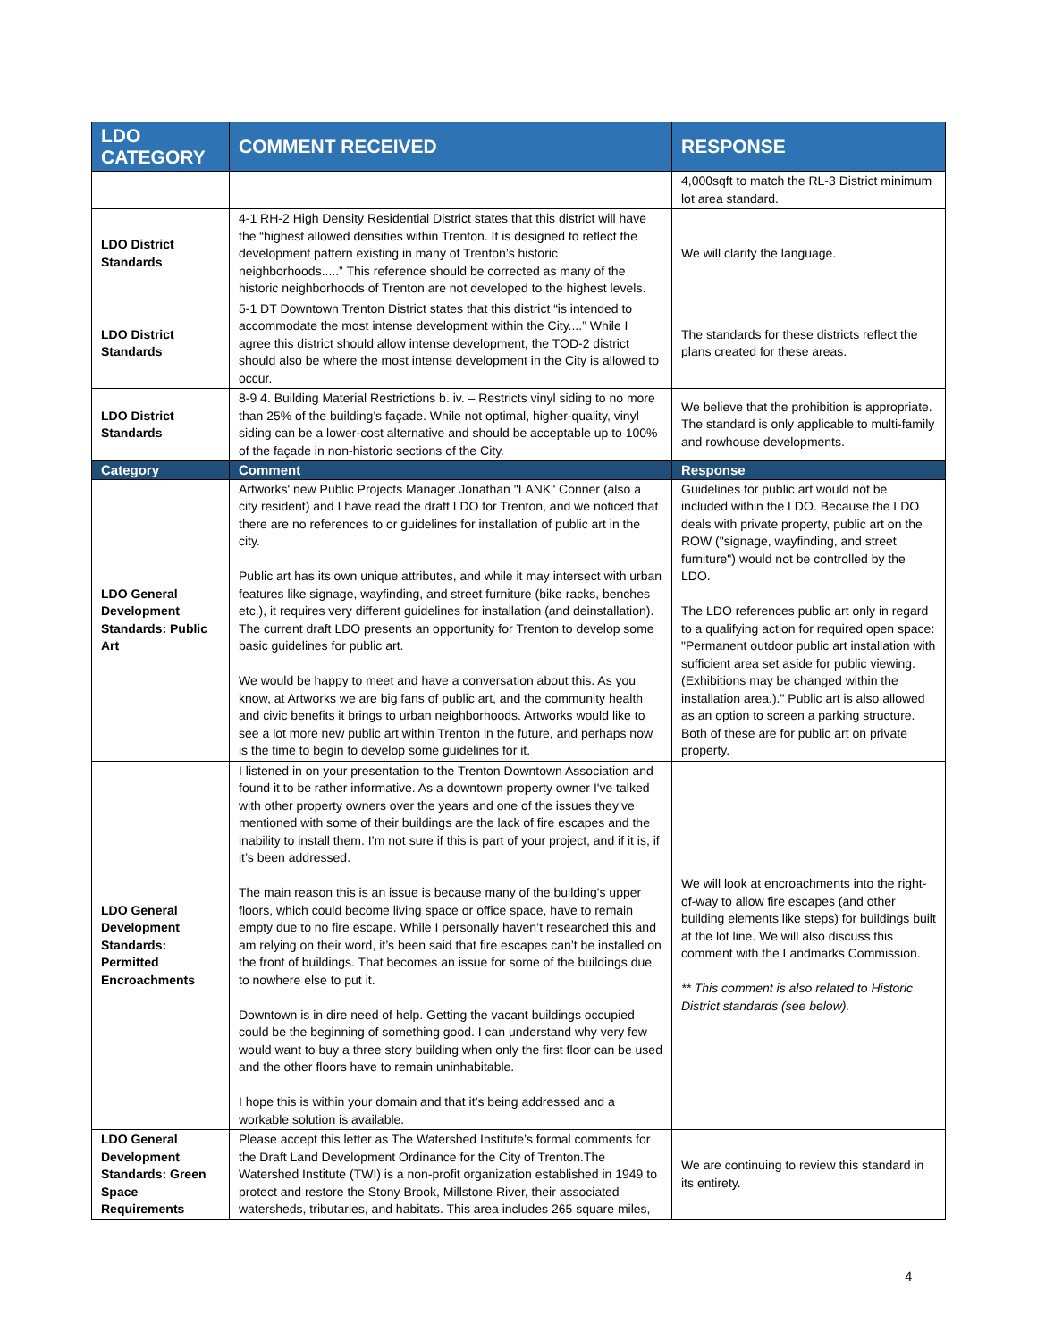| LDO CATEGORY | COMMENT RECEIVED | RESPONSE |
| --- | --- | --- |
| | | 4,000sqft to match the RL-3 District minimum lot area standard. |
| LDO District Standards | 4-1 RH-2 High Density Residential District states that this district will have the “highest allowed densities within Trenton. It is designed to reflect the development pattern existing in many of Trenton’s historic neighborhoods.....” This reference should be corrected as many of the historic neighborhoods of Trenton are not developed to the highest levels. | We will clarify the language. |
| LDO District Standards | 5-1 DT Downtown Trenton District states that this district “is intended to accommodate the most intense development within the City....” While I agree this district should allow intense development, the TOD-2 district should also be where the most intense development in the City is allowed to occur. | The standards for these districts reflect the plans created for these areas. |
| LDO District Standards | 8-9 4. Building Material Restrictions b. iv. – Restricts vinyl siding to no more than 25% of the building’s façade. While not optimal, higher-quality, vinyl siding can be a lower-cost alternative and should be acceptable up to 100% of the façade in non-historic sections of the City. | We believe that the prohibition is appropriate. The standard is only applicable to multi-family and rowhouse developments. |
| Category | Comment | Response |
| LDO General Development Standards: Public Art | Artworks' new Public Projects Manager Jonathan "LANK" Conner (also a city resident) and I have read the draft LDO for Trenton, and we noticed that there are no references to or guidelines for installation of public art in the city. Public art has its own unique attributes, and while it may intersect with urban features like signage, wayfinding, and street furniture (bike racks, benches etc.), it requires very different guidelines for installation (and deinstallation). The current draft LDO presents an opportunity for Trenton to develop some basic guidelines for public art. We would be happy to meet and have a conversation about this. As you know, at Artworks we are big fans of public art, and the community health and civic benefits it brings to urban neighborhoods. Artworks would like to see a lot more new public art within Trenton in the future, and perhaps now is the time to begin to develop some guidelines for it. | Guidelines for public art would not be included within the LDO. Because the LDO deals with private property, public art on the ROW ("signage, wayfinding, and street furniture") would not be controlled by the LDO. The LDO references public art only in regard to a qualifying action for required open space: "Permanent outdoor public art installation with sufficient area set aside for public viewing. (Exhibitions may be changed within the installation area.)." Public art is also allowed as an option to screen a parking structure. Both of these are for public art on private property. |
| LDO General Development Standards: Permitted Encroachments | I listened in on your presentation to the Trenton Downtown Association and found it to be rather informative. As a downtown property owner I've talked with other property owners over the years and one of the issues they’ve mentioned with some of their buildings are the lack of fire escapes and the inability to install them. I’m not sure if this is part of your project, and if it is, if it’s been addressed. The main reason this is an issue is because many of the building's upper floors, which could become living space or office space, have to remain empty due to no fire escape. While I personally haven’t researched this and am relying on their word, it’s been said that fire escapes can’t be installed on the front of buildings. That becomes an issue for some of the buildings due to nowhere else to put it. Downtown is in dire need of help. Getting the vacant buildings occupied could be the beginning of something good. I can understand why very few would want to buy a three story building when only the first floor can be used and the other floors have to remain uninhabitable. I hope this is within your domain and that it’s being addressed and a workable solution is available. | We will look at encroachments into the right-of-way to allow fire escapes (and other building elements like steps) for buildings built at the lot line. We will also discuss this comment with the Landmarks Commission. ** This comment is also related to Historic District standards (see below). |
| LDO General Development Standards: Green Space Requirements | Please accept this letter as The Watershed Institute’s formal comments for the Draft Land Development Ordinance for the City of Trenton.The Watershed Institute (TWI) is a non-profit organization established in 1949 to protect and restore the Stony Brook, Millstone River, their associated watersheds, tributaries, and habitats. This area includes 265 square miles, | We are continuing to review this standard in its entirety. |
4